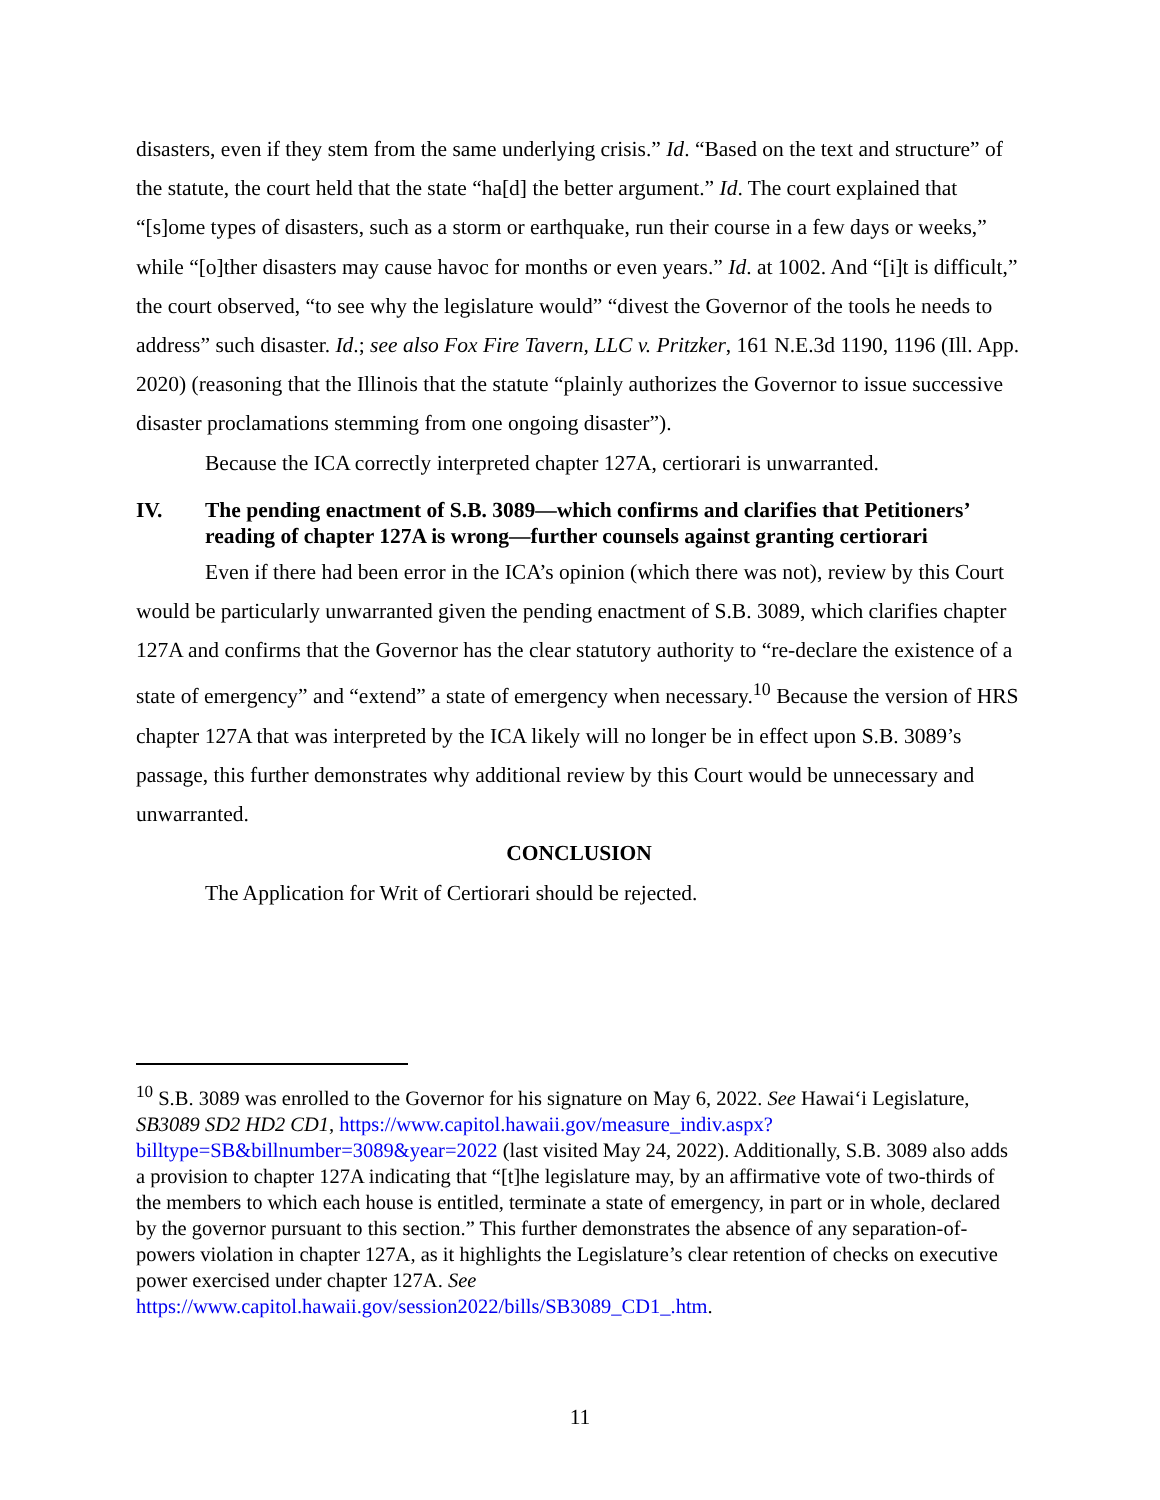disasters, even if they stem from the same underlying crisis.” Id. “Based on the text and structure” of the statute, the court held that the state “ha[d] the better argument.” Id. The court explained that “[s]ome types of disasters, such as a storm or earthquake, run their course in a few days or weeks,” while “[o]ther disasters may cause havoc for months or even years.” Id. at 1002. And “[i]t is difficult,” the court observed, “to see why the legislature would” “divest the Governor of the tools he needs to address” such disaster. Id.; see also Fox Fire Tavern, LLC v. Pritzker, 161 N.E.3d 1190, 1196 (Ill. App. 2020) (reasoning that the Illinois that the statute “plainly authorizes the Governor to issue successive disaster proclamations stemming from one ongoing disaster”).
Because the ICA correctly interpreted chapter 127A, certiorari is unwarranted.
IV. The pending enactment of S.B. 3089—which confirms and clarifies that Petitioners’ reading of chapter 127A is wrong—further counsels against granting certiorari
Even if there had been error in the ICA’s opinion (which there was not), review by this Court would be particularly unwarranted given the pending enactment of S.B. 3089, which clarifies chapter 127A and confirms that the Governor has the clear statutory authority to “re-declare the existence of a state of emergency” and “extend” a state of emergency when necessary.<sup>10</sup> Because the version of HRS chapter 127A that was interpreted by the ICA likely will no longer be in effect upon S.B. 3089’s passage, this further demonstrates why additional review by this Court would be unnecessary and unwarranted.
CONCLUSION
The Application for Writ of Certiorari should be rejected.
<sup>10</sup> S.B. 3089 was enrolled to the Governor for his signature on May 6, 2022. See Hawai‘i Legislature, SB3089 SD2 HD2 CD1, https://www.capitol.hawaii.gov/measure_indiv.aspx?billtype=SB&billnumber=3089&year=2022 (last visited May 24, 2022). Additionally, S.B. 3089 also adds a provision to chapter 127A indicating that “[t]he legislature may, by an affirmative vote of two-thirds of the members to which each house is entitled, terminate a state of emergency, in part or in whole, declared by the governor pursuant to this section.” This further demonstrates the absence of any separation-of-powers violation in chapter 127A, as it highlights the Legislature’s clear retention of checks on executive power exercised under chapter 127A. See https://www.capitol.hawaii.gov/session2022/bills/SB3089_CD1_.htm.
11